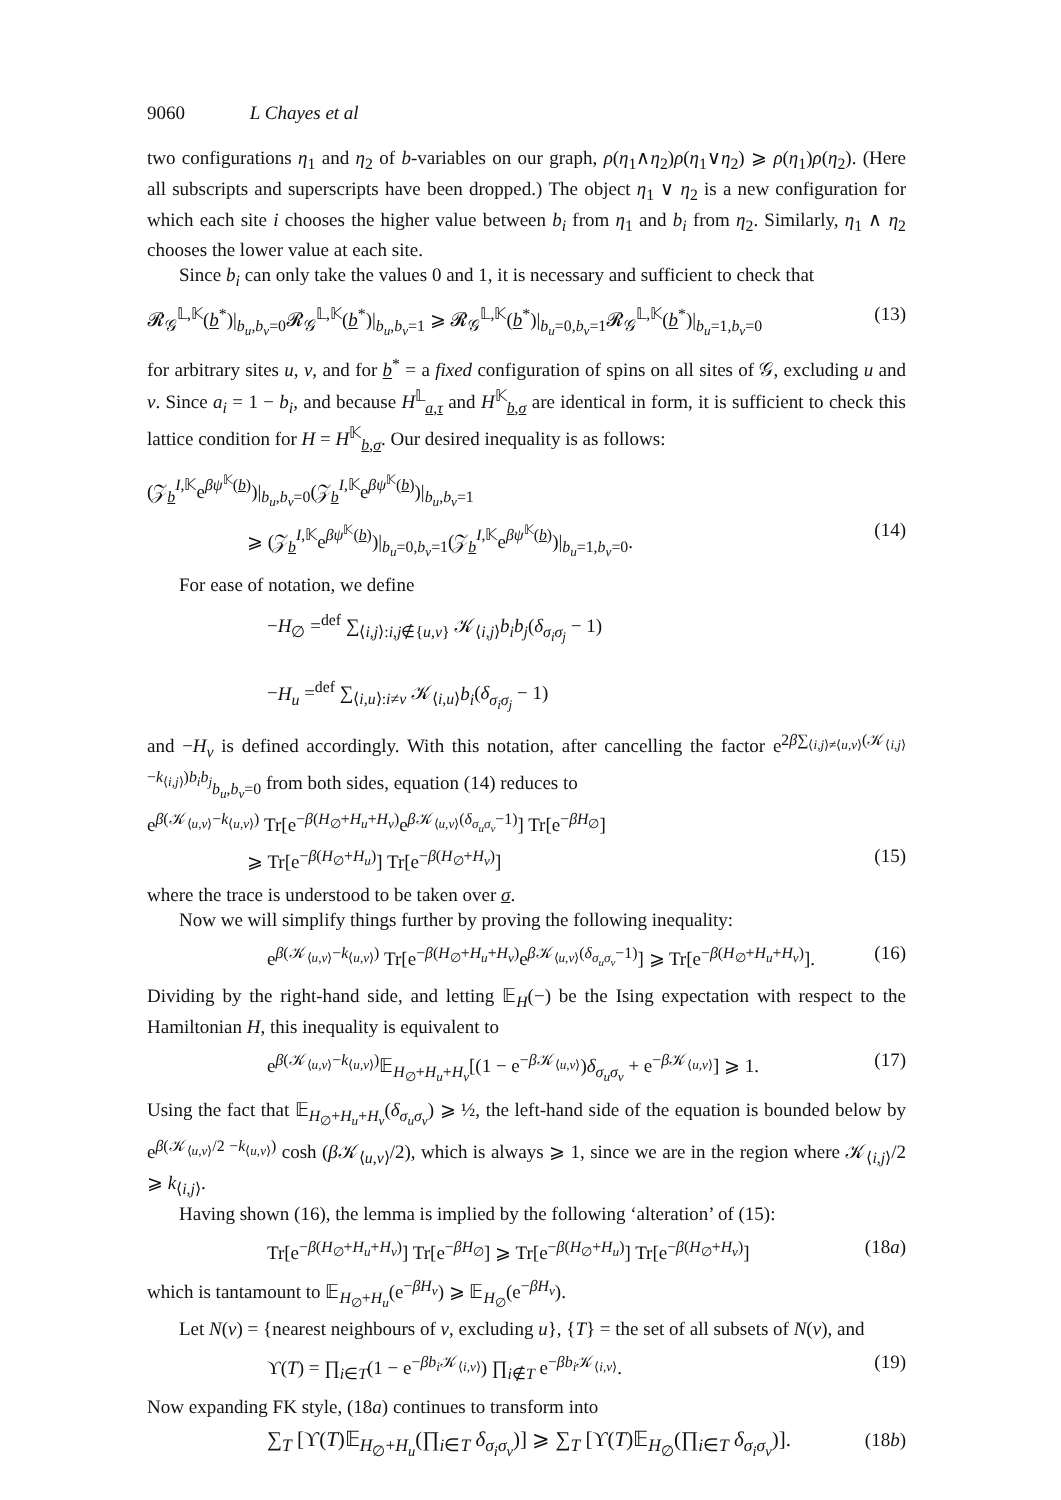9060 L Chayes et al
two configurations η<sub>1</sub> and η<sub>2</sub> of b-variables on our graph, ρ(η<sub>1</sub>∧η<sub>2</sub>)ρ(η<sub>1</sub>∨η<sub>2</sub>) ⩾ ρ(η<sub>1</sub>)ρ(η<sub>2</sub>). (Here all subscripts and superscripts have been dropped.) The object η<sub>1</sub> ∨ η<sub>2</sub> is a new configuration for which each site i chooses the higher value between b<sub>i</sub> from η<sub>1</sub> and b<sub>i</sub> from η<sub>2</sub>. Similarly, η<sub>1</sub> ∧ η<sub>2</sub> chooses the lower value at each site.
Since b<sub>i</sub> can only take the values 0 and 1, it is necessary and sufficient to check that
𝓡<sub>𝒢</sub><sup>𝕃,𝕂</sup>(b<sup>*</sup>)|<sub>b<sub>u</sub>,b<sub>v</sub>=0</sub>𝓡<sub>𝒢</sub><sup>𝕃,𝕂</sup>(b<sup>*</sup>)|<sub>b<sub>u</sub>,b<sub>v</sub>=1</sub> ⩾ 𝓡<sub>𝒢</sub><sup>𝕃,𝕂</sup>(b<sup>*</sup>)|<sub>b<sub>u</sub>=0,b<sub>v</sub>=1</sub>𝓡<sub>𝒢</sub><sup>𝕃,𝕂</sup>(b<sup>*</sup>)|<sub>b<sub>u</sub>=1,b<sub>v</sub>=0</sub> (13)
for arbitrary sites u, v, and for b<sup>*</sup> = a fixed configuration of spins on all sites of 𝒢, excluding u and v. Since a<sub>i</sub> = 1 − b<sub>i</sub>, and because H<sup>𝕃</sup><sub>a,τ</sub> and H<sup>𝕂</sup><sub>b,σ</sub> are identical in form, it is sufficient to check this lattice condition for H = H<sup>𝕂</sup><sub>b,σ</sub>. Our desired inequality is as follows:
(𝒵<sub>b</sub><sup>I,𝕂</sup>e<sup>βψ<sup>𝕂</sup>(b)</sup>)|<sub>b<sub>u</sub>,b<sub>v</sub>=0</sub>(𝒵<sub>b</sub><sup>I,𝕂</sup>e<sup>βψ<sup>𝕂</sup>(b)</sup>)|<sub>b<sub>u</sub>,b<sub>v</sub>=1</sub>
⩾ (𝒵<sub>b</sub><sup>I,𝕂</sup>e<sup>βψ<sup>𝕂</sup>(b)</sup>)|<sub>b<sub>u</sub>=0,b<sub>v</sub>=1</sub>(𝒵<sub>b</sub><sup>I,𝕂</sup>e<sup>βψ<sup>𝕂</sup>(b)</sup>)|<sub>b<sub>u</sub>=1,b<sub>v</sub>=0</sub>. (14)
For ease of notation, we define
−H<sub>∅</sub> =<sup>def</sup> ∑<sub>⟨i,j⟩:i,j∉{u,v}</sub> 𝒦<sub>⟨i,j⟩</sub>b<sub>i</sub>b<sub>j</sub>(δ<sub>σ<sub>i</sub>σ<sub>j</sub></sub> − 1)
−H<sub>u</sub> =<sup>def</sup> ∑<sub>⟨i,u⟩:i≠v</sub> 𝒦<sub>⟨i,u⟩</sub>b<sub>i</sub>(δ<sub>σ<sub>i</sub>σ<sub>j</sub></sub> − 1)
and −H<sub>v</sub> is defined accordingly. With this notation, after cancelling the factor e<sup>2β∑<sub>⟨i,j⟩≠⟨u,v⟩</sub>(𝒦<sub>⟨i,j⟩</sub>−k<sub>⟨i,j⟩</sub>)b<sub>i</sub>b<sub>j</sub></sup><sub>b<sub>u</sub>,b<sub>v</sub>=0</sub> from both sides, equation (14) reduces to
e<sup>β(𝒦<sub>⟨u,v⟩</sub>−k<sub>⟨u,v⟩</sub>)</sup> Tr[e<sup>−β(H<sub>∅</sub>+H<sub>u</sub>+H<sub>v</sub>)</sup>e<sup>β 𝒦<sub>⟨u,v⟩</sub>(δ<sub>σ<sub>u</sub>σ<sub>v</sub></sub>−1)</sup>] Tr[e<sup>−βH<sub>∅</sub></sup>]
⩾ Tr[e<sup>−β(H<sub>∅</sub>+H<sub>u</sub>)</sup>] Tr[e<sup>−β(H<sub>∅</sub>+H<sub>v</sub>)</sup>] (15)
where the trace is understood to be taken over σ.
Now we will simplify things further by proving the following inequality:
e<sup>β(𝒦<sub>⟨u,v⟩</sub>−k<sub>⟨u,v⟩</sub>)</sup> Tr[e<sup>−β(H<sub>∅</sub>+H<sub>u</sub>+H<sub>v</sub>)</sup>e<sup>β 𝒦<sub>⟨u,v⟩</sub>(δ<sub>σ<sub>u</sub>σ<sub>v</sub></sub>−1)</sup>] ⩾ Tr[e<sup>−β(H<sub>∅</sub>+H<sub>u</sub>+H<sub>v</sub>)</sup>]. (16)
Dividing by the right-hand side, and letting 𝔼<sub>H</sub>(−) be the Ising expectation with respect to the Hamiltonian H, this inequality is equivalent to
e<sup>β(𝒦<sub>⟨u,v⟩</sub>−k<sub>⟨u,v⟩</sub>)</sup>𝔼<sub>H<sub>∅</sub>+H<sub>u</sub>+H<sub>v</sub></sub>[(1 − e<sup>−β 𝒦<sub>⟨u,v⟩</sub></sup>)δ<sub>σ<sub>u</sub>σ<sub>v</sub></sub> + e<sup>−β 𝒦<sub>⟨u,v⟩</sub></sup>] ⩾ 1. (17)
Using the fact that 𝔼<sub>H<sub>∅</sub>+H<sub>u</sub>+H<sub>v</sub></sub>(δ<sub>σ<sub>u</sub>σ<sub>v</sub></sub>) ⩾ ½, the left-hand side of the equation is bounded below by e<sup>β(𝒦<sub>⟨u,v⟩</sub>/2 −k<sub>⟨u,v⟩</sub>)</sup> cosh (β 𝒦<sub>⟨u,v⟩</sub>/2), which is always ⩾ 1, since we are in the region where 𝒦<sub>⟨i,j⟩</sub>/2 ⩾ k<sub>⟨i,j⟩</sub>.
Having shown (16), the lemma is implied by the following ‘alteration’ of (15):
Tr[e<sup>−β(H<sub>∅</sub>+H<sub>u</sub>+H<sub>v</sub>)</sup>] Tr[e<sup>−βH<sub>∅</sub></sup>] ⩾ Tr[e<sup>−β(H<sub>∅</sub>+H<sub>u</sub>)</sup>] Tr[e<sup>−β(H<sub>∅</sub>+H<sub>v</sub>)</sup>] (18a)
which is tantamount to 𝔼<sub>H<sub>∅</sub>+H<sub>u</sub></sub>(e<sup>−βH<sub>v</sub></sup>) ⩾ 𝔼<sub>H<sub>∅</sub></sub>(e<sup>−βH<sub>v</sub></sup>).
Let N(v) = {nearest neighbours of v, excluding u}, {T} = the set of all subsets of N(v), and
ϒ(T) = ∏<sub>i∈T</sub>(1 − e<sup>−βb<sub>i</sub> 𝒦<sub>⟨i,v⟩</sub></sup>) ∏<sub>i∉T</sub> e<sup>−βb<sub>i</sub> 𝒦<sub>⟨i,v⟩</sub></sup>. (19)
Now expanding FK style, (18a) continues to transform into
∑<sub>T</sub> [ϒ(T)𝔼<sub>H<sub>∅</sub>+H<sub>u</sub></sub>(∏<sub>i∈T</sub> δ<sub>σ<sub>i</sub>σ<sub>v</sub></sub>)] ⩾ ∑<sub>T</sub> [ϒ(T)𝔼<sub>H<sub>∅</sub></sub>(∏<sub>i∈T</sub> δ<sub>σ<sub>i</sub>σ<sub>v</sub></sub>)]. (18b)